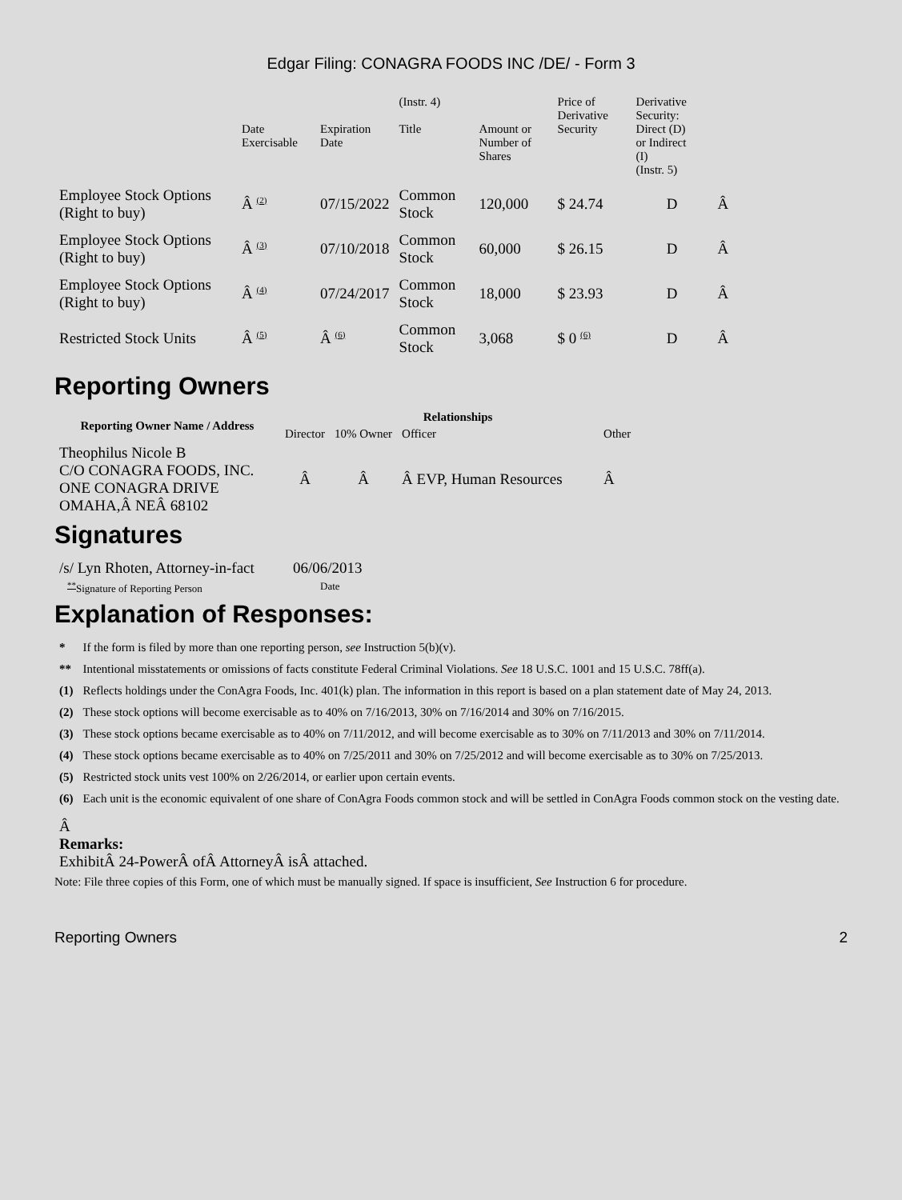Edgar Filing: CONAGRA FOODS INC /DE/ - Form 3
| | Date Exercisable | Expiration Date | (Instr. 4) Title | Amount or Number of Shares | Price of Derivative Security | Derivative Security: Direct (D) or Indirect (I) (Instr. 5) | |
| Employee Stock Options (Right to buy) | Â <sup>(2)</sup> | 07/15/2022 | Common Stock | 120,000 | $ 24.74 | D | Â |
| Employee Stock Options (Right to buy) | Â <sup>(3)</sup> | 07/10/2018 | Common Stock | 60,000 | $ 26.15 | D | Â |
| Employee Stock Options (Right to buy) | Â <sup>(4)</sup> | 07/24/2017 | Common Stock | 18,000 | $ 23.93 | D | Â |
| Restricted Stock Units | Â <sup>(5)</sup> | Â <sup>(6)</sup> | Common Stock | 3,068 | $ 0 <sup>(6)</sup> | D | Â |
Reporting Owners
| Reporting Owner Name / Address | Relationships | | | |
| --- | --- | --- | --- | --- |
| | Director | 10% Owner | Officer | Other |
| Theophilus Nicole B C/O CONAGRA FOODS, INC. ONE CONAGRA DRIVE OMAHA,Â NEÂ 68102 | Â | Â | Â EVP, Human Resources | Â |
Signatures
| /s/ Lyn Rhoten, Attorney-in-fact | 06/06/2013 |
| <sup>**</sup> Signature of Reporting Person | Date |
Explanation of Responses:
| * | If the form is filed by more than one reporting person, see Instruction 5(b)(v). |
| ** | Intentional misstatements or omissions of facts constitute Federal Criminal Violations. See 18 U.S.C. 1001 and 15 U.S.C. 78ff(a). |
| (1) | Reflects holdings under the ConAgra Foods, Inc. 401(k) plan. The information in this report is based on a plan statement date of May 24, 2013. |
| (2) | These stock options will become exercisable as to 40% on 7/16/2013, 30% on 7/16/2014 and 30% on 7/16/2015. |
| (3) | These stock options became exercisable as to 40% on 7/11/2012, and will become exercisable as to 30% on 7/11/2013 and 30% on 7/11/2014. |
| (4) | These stock options became exercisable as to 40% on 7/25/2011 and 30% on 7/25/2012 and will become exercisable as to 30% on 7/25/2013. |
| (5) | Restricted stock units vest 100% on 2/26/2014, or earlier upon certain events. |
| (6) | Each unit is the economic equivalent of one share of ConAgra Foods common stock and will be settled in ConAgra Foods common stock on the vesting date. |
Â
Remarks:
ExhibitÂ 24-PowerÂ ofÂ AttorneyÂ isÂ attached.
Note: File three copies of this Form, one of which must be manually signed. If space is insufficient, See Instruction 6 for procedure.
Reporting Owners 2